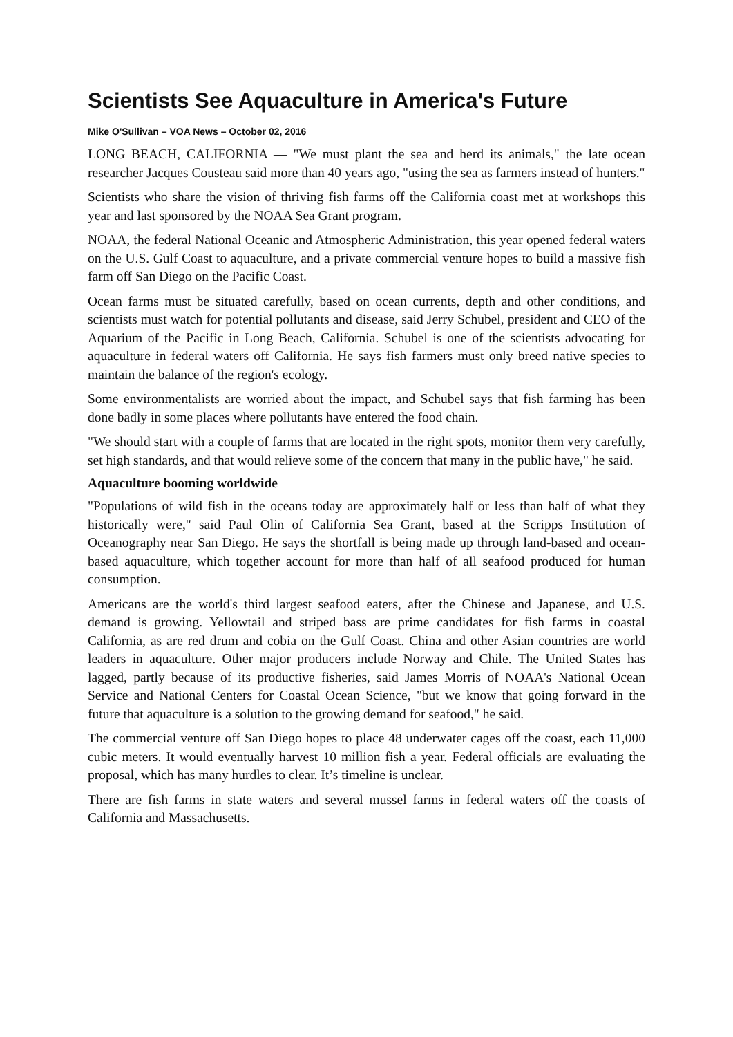Scientists See Aquaculture in America's Future
Mike O'Sullivan – VOA News – October 02, 2016
LONG BEACH, CALIFORNIA — "We must plant the sea and herd its animals," the late ocean researcher Jacques Cousteau said more than 40 years ago, "using the sea as farmers instead of hunters."
Scientists who share the vision of thriving fish farms off the California coast met at workshops this year and last sponsored by the NOAA Sea Grant program.
NOAA, the federal National Oceanic and Atmospheric Administration, this year opened federal waters on the U.S. Gulf Coast to aquaculture, and a private commercial venture hopes to build a massive fish farm off San Diego on the Pacific Coast.
Ocean farms must be situated carefully, based on ocean currents, depth and other conditions, and scientists must watch for potential pollutants and disease, said Jerry Schubel, president and CEO of the Aquarium of the Pacific in Long Beach, California. Schubel is one of the scientists advocating for aquaculture in federal waters off California. He says fish farmers must only breed native species to maintain the balance of the region's ecology.
Some environmentalists are worried about the impact, and Schubel says that fish farming has been done badly in some places where pollutants have entered the food chain.
"We should start with a couple of farms that are located in the right spots, monitor them very carefully, set high standards, and that would relieve some of the concern that many in the public have," he said.
Aquaculture booming worldwide
"Populations of wild fish in the oceans today are approximately half or less than half of what they historically were," said Paul Olin of California Sea Grant, based at the Scripps Institution of Oceanography near San Diego. He says the shortfall is being made up through land-based and ocean-based aquaculture, which together account for more than half of all seafood produced for human consumption.
Americans are the world's third largest seafood eaters, after the Chinese and Japanese, and U.S. demand is growing. Yellowtail and striped bass are prime candidates for fish farms in coastal California, as are red drum and cobia on the Gulf Coast. China and other Asian countries are world leaders in aquaculture. Other major producers include Norway and Chile. The United States has lagged, partly because of its productive fisheries, said James Morris of NOAA's National Ocean Service and National Centers for Coastal Ocean Science, "but we know that going forward in the future that aquaculture is a solution to the growing demand for seafood," he said.
The commercial venture off San Diego hopes to place 48 underwater cages off the coast, each 11,000 cubic meters. It would eventually harvest 10 million fish a year. Federal officials are evaluating the proposal, which has many hurdles to clear. It’s timeline is unclear.
There are fish farms in state waters and several mussel farms in federal waters off the coasts of California and Massachusetts.